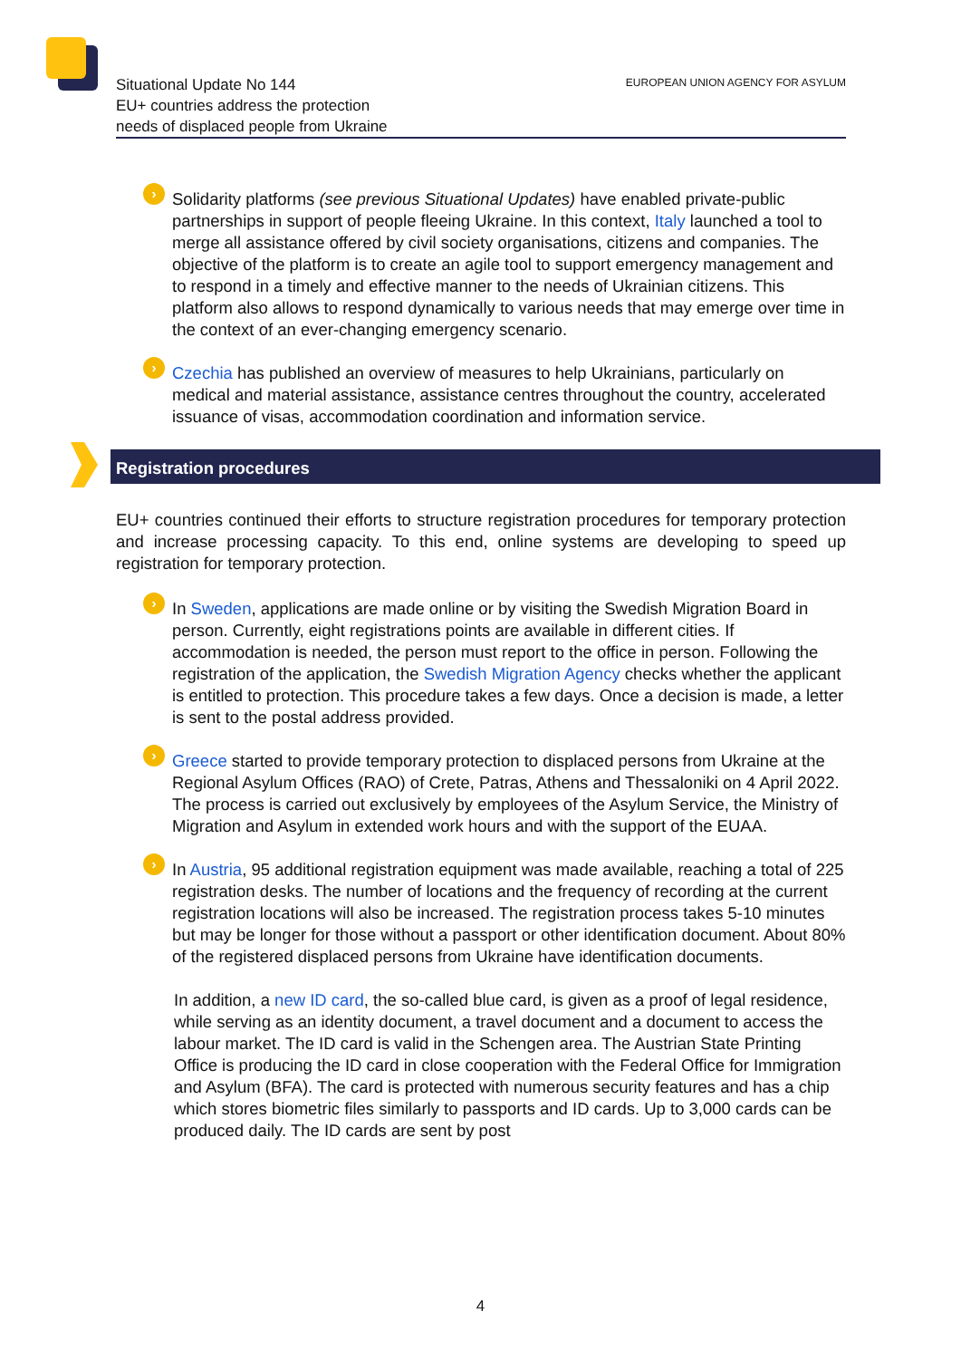Situational Update No 144
EU+ countries address the protection
needs of displaced people from Ukraine
EUROPEAN UNION AGENCY FOR ASYLUM
›
Solidarity platforms (see previous Situational Updates) have enabled private-public partnerships in support of people fleeing Ukraine. In this context, Italy launched a tool to merge all assistance offered by civil society organisations, citizens and companies. The objective of the platform is to create an agile tool to support emergency management and to respond in a timely and effective manner to the needs of Ukrainian citizens. This platform also allows to respond dynamically to various needs that may emerge over time in the context of an ever-changing emergency scenario.
›
Czechia has published an overview of measures to help Ukrainians, particularly on medical and material assistance, assistance centres throughout the country, accelerated issuance of visas, accommodation coordination and information service.
Registration procedures
EU+ countries continued their efforts to structure registration procedures for temporary protection and increase processing capacity. To this end, online systems are developing to speed up registration for temporary protection.
›
In Sweden, applications are made online or by visiting the Swedish Migration Board in person. Currently, eight registrations points are available in different cities. If accommodation is needed, the person must report to the office in person. Following the registration of the application, the Swedish Migration Agency checks whether the applicant is entitled to protection. This procedure takes a few days. Once a decision is made, a letter is sent to the postal address provided.
›
Greece started to provide temporary protection to displaced persons from Ukraine at the Regional Asylum Offices (RAO) of Crete, Patras, Athens and Thessaloniki on 4 April 2022. The process is carried out exclusively by employees of the Asylum Service, the Ministry of Migration and Asylum in extended work hours and with the support of the EUAA.
›
In Austria, 95 additional registration equipment was made available, reaching a total of 225 registration desks. The number of locations and the frequency of recording at the current registration locations will also be increased. The registration process takes 5-10 minutes but may be longer for those without a passport or other identification document. About 80% of the registered displaced persons from Ukraine have identification documents.
In addition, a new ID card, the so-called blue card, is given as a proof of legal residence, while serving as an identity document, a travel document and a document to access the labour market. The ID card is valid in the Schengen area. The Austrian State Printing Office is producing the ID card in close cooperation with the Federal Office for Immigration and Asylum (BFA). The card is protected with numerous security features and has a chip which stores biometric files similarly to passports and ID cards. Up to 3,000 cards can be produced daily. The ID cards are sent by post
4